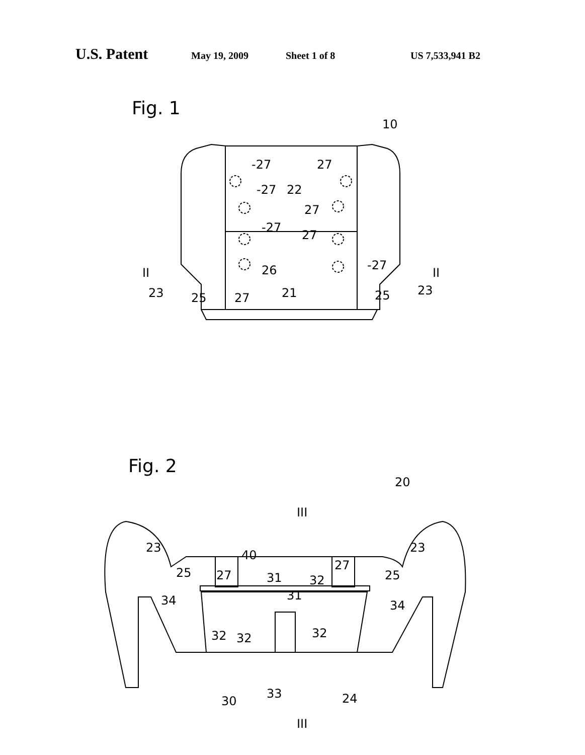U.S. Patent May 19, 2009 Sheet 1 of 8 US 7,533,941 B2
Fig. 1
10
-27
27
-27
22
27
-27
27
-27
26
II
II
23
23
25
27
21
25
Fig. 2
20
III
23
23
40
27
25
25
27
31
32
31
34
34
32
32
32
30
33
24
III